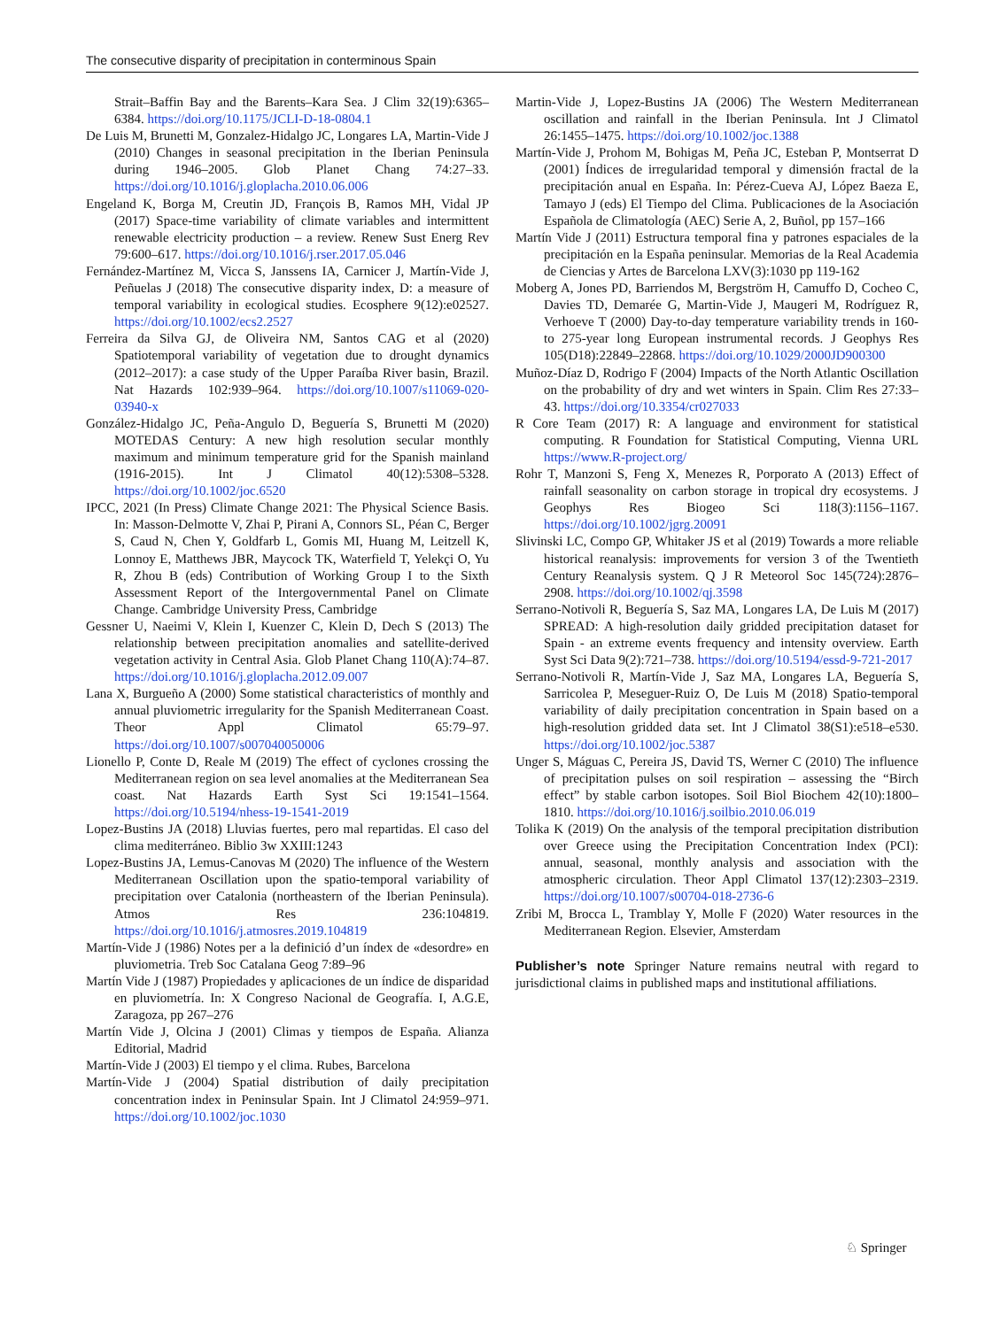The consecutive disparity of precipitation in conterminous Spain
Strait–Baffin Bay and the Barents–Kara Sea. J Clim 32(19):6365–6384. https://doi.org/10.1175/JCLI-D-18-0804.1
De Luis M, Brunetti M, Gonzalez-Hidalgo JC, Longares LA, Martin-Vide J (2010) Changes in seasonal precipitation in the Iberian Peninsula during 1946–2005. Glob Planet Chang 74:27–33. https://doi.org/10.1016/j.gloplacha.2010.06.006
Engeland K, Borga M, Creutin JD, François B, Ramos MH, Vidal JP (2017) Space-time variability of climate variables and intermittent renewable electricity production – a review. Renew Sust Energ Rev 79:600–617. https://doi.org/10.1016/j.rser.2017.05.046
Fernández-Martínez M, Vicca S, Janssens IA, Carnicer J, Martín-Vide J, Peñuelas J (2018) The consecutive disparity index, D: a measure of temporal variability in ecological studies. Ecosphere 9(12):e02527. https://doi.org/10.1002/ecs2.2527
Ferreira da Silva GJ, de Oliveira NM, Santos CAG et al (2020) Spatiotemporal variability of vegetation due to drought dynamics (2012–2017): a case study of the Upper Paraíba River basin, Brazil. Nat Hazards 102:939–964. https://doi.org/10.1007/s11069-020-03940-x
González-Hidalgo JC, Peña-Angulo D, Beguería S, Brunetti M (2020) MOTEDAS Century: A new high resolution secular monthly maximum and minimum temperature grid for the Spanish mainland (1916-2015). Int J Climatol 40(12):5308–5328. https://doi.org/10.1002/joc.6520
IPCC, 2021 (In Press) Climate Change 2021: The Physical Science Basis. In: Masson-Delmotte V, Zhai P, Pirani A, Connors SL, Péan C, Berger S, Caud N, Chen Y, Goldfarb L, Gomis MI, Huang M, Leitzell K, Lonnoy E, Matthews JBR, Maycock TK, Waterfield T, Yelekçi O, Yu R, Zhou B (eds) Contribution of Working Group I to the Sixth Assessment Report of the Intergovernmental Panel on Climate Change. Cambridge University Press, Cambridge
Gessner U, Naeimi V, Klein I, Kuenzer C, Klein D, Dech S (2013) The relationship between precipitation anomalies and satellite-derived vegetation activity in Central Asia. Glob Planet Chang 110(A):74–87. https://doi.org/10.1016/j.gloplacha.2012.09.007
Lana X, Burgueño A (2000) Some statistical characteristics of monthly and annual pluviometric irregularity for the Spanish Mediterranean Coast. Theor Appl Climatol 65:79–97. https://doi.org/10.1007/s007040050006
Lionello P, Conte D, Reale M (2019) The effect of cyclones crossing the Mediterranean region on sea level anomalies at the Mediterranean Sea coast. Nat Hazards Earth Syst Sci 19:1541–1564. https://doi.org/10.5194/nhess-19-1541-2019
Lopez-Bustins JA (2018) Lluvias fuertes, pero mal repartidas. El caso del clima mediterráneo. Biblio 3w XXIII:1243
Lopez-Bustins JA, Lemus-Canovas M (2020) The influence of the Western Mediterranean Oscillation upon the spatio-temporal variability of precipitation over Catalonia (northeastern of the Iberian Peninsula). Atmos Res 236:104819. https://doi.org/10.1016/j.atmosres.2019.104819
Martín-Vide J (1986) Notes per a la definició d’un índex de «desordre» en pluviometria. Treb Soc Catalana Geog 7:89–96
Martín Vide J (1987) Propiedades y aplicaciones de un índice de disparidad en pluviometría. In: X Congreso Nacional de Geografía. I, A.G.E, Zaragoza, pp 267–276
Martín Vide J, Olcina J (2001) Climas y tiempos de España. Alianza Editorial, Madrid
Martín-Vide J (2003) El tiempo y el clima. Rubes, Barcelona
Martín-Vide J (2004) Spatial distribution of daily precipitation concentration index in Peninsular Spain. Int J Climatol 24:959–971. https://doi.org/10.1002/joc.1030
Martin-Vide J, Lopez-Bustins JA (2006) The Western Mediterranean oscillation and rainfall in the Iberian Peninsula. Int J Climatol 26:1455–1475. https://doi.org/10.1002/joc.1388
Martín-Vide J, Prohom M, Bohigas M, Peña JC, Esteban P, Montserrat D (2001) Índices de irregularidad temporal y dimensión fractal de la precipitación anual en España. In: Pérez-Cueva AJ, López Baeza E, Tamayo J (eds) El Tiempo del Clima. Publicaciones de la Asociación Española de Climatología (AEC) Serie A, 2, Buñol, pp 157–166
Martín Vide J (2011) Estructura temporal fina y patrones espaciales de la precipitación en la España peninsular. Memorias de la Real Academia de Ciencias y Artes de Barcelona LXV(3):1030 pp 119-162
Moberg A, Jones PD, Barriendos M, Bergström H, Camuffo D, Cocheo C, Davies TD, Demarée G, Martin-Vide J, Maugeri M, Rodríguez R, Verhoeve T (2000) Day-to-day temperature variability trends in 160-to 275-year long European instrumental records. J Geophys Res 105(D18):22849–22868. https://doi.org/10.1029/2000JD900300
Muñoz-Díaz D, Rodrigo F (2004) Impacts of the North Atlantic Oscillation on the probability of dry and wet winters in Spain. Clim Res 27:33–43. https://doi.org/10.3354/cr027033
R Core Team (2017) R: A language and environment for statistical computing. R Foundation for Statistical Computing, Vienna URL https://www.R-project.org/
Rohr T, Manzoni S, Feng X, Menezes R, Porporato A (2013) Effect of rainfall seasonality on carbon storage in tropical dry ecosystems. J Geophys Res Biogeo Sci 118(3):1156–1167. https://doi.org/10.1002/jgrg.20091
Slivinski LC, Compo GP, Whitaker JS et al (2019) Towards a more reliable historical reanalysis: improvements for version 3 of the Twentieth Century Reanalysis system. Q J R Meteorol Soc 145(724):2876–2908. https://doi.org/10.1002/qj.3598
Serrano-Notivoli R, Beguería S, Saz MA, Longares LA, De Luis M (2017) SPREAD: A high-resolution daily gridded precipitation dataset for Spain - an extreme events frequency and intensity overview. Earth Syst Sci Data 9(2):721–738. https://doi.org/10.5194/essd-9-721-2017
Serrano-Notivoli R, Martín-Vide J, Saz MA, Longares LA, Beguería S, Sarricolea P, Meseguer-Ruiz O, De Luis M (2018) Spatio-temporal variability of daily precipitation concentration in Spain based on a high-resolution gridded data set. Int J Climatol 38(S1):e518–e530. https://doi.org/10.1002/joc.5387
Unger S, Máguas C, Pereira JS, David TS, Werner C (2010) The influence of precipitation pulses on soil respiration – assessing the “Birch effect” by stable carbon isotopes. Soil Biol Biochem 42(10):1800–1810. https://doi.org/10.1016/j.soilbio.2010.06.019
Tolika K (2019) On the analysis of the temporal precipitation distribution over Greece using the Precipitation Concentration Index (PCI): annual, seasonal, monthly analysis and association with the atmospheric circulation. Theor Appl Climatol 137(12):2303–2319. https://doi.org/10.1007/s00704-018-2736-6
Zribi M, Brocca L, Tramblay Y, Molle F (2020) Water resources in the Mediterranean Region. Elsevier, Amsterdam
Publisher’s note Springer Nature remains neutral with regard to jurisdictional claims in published maps and institutional affiliations.
♘ Springer